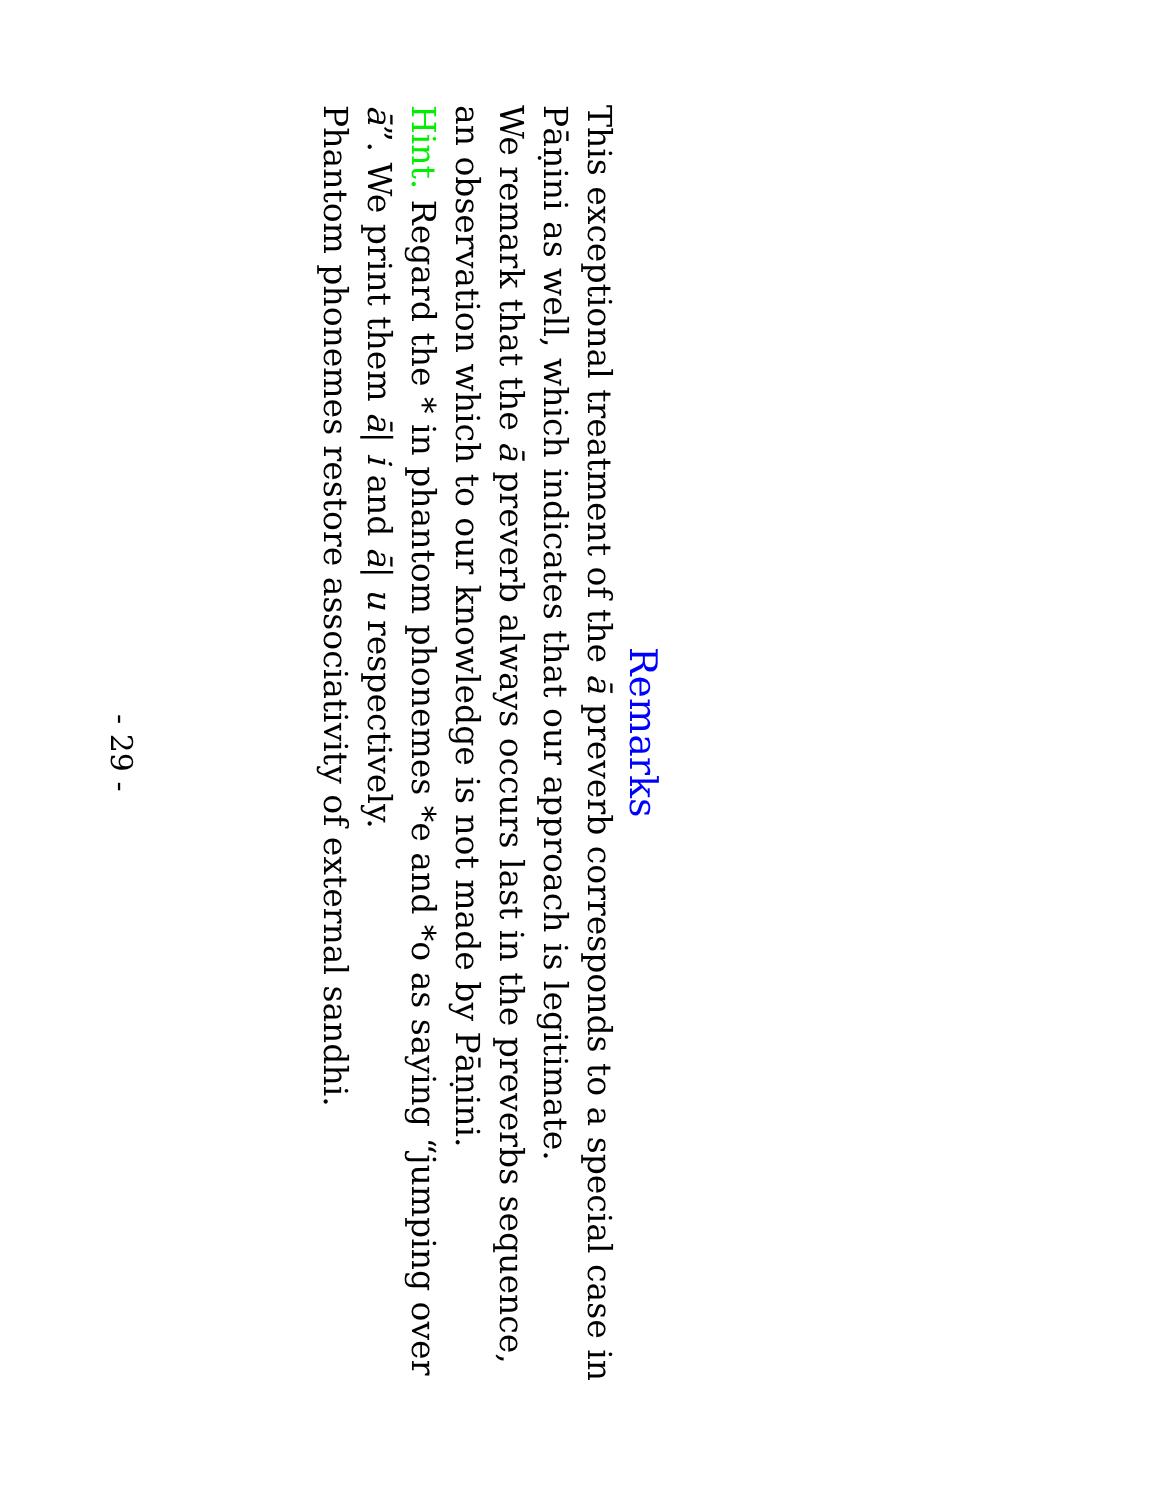Remarks
This exceptional treatment of the ā preverb corresponds to a special case in Pāṇini as well, which indicates that our approach is legitimate.
We remark that the ā preverb always occurs last in the preverbs sequence, an observation which to our knowledge is not made by Pāṇini.
Hint. Regard the * in phantom phonemes *e and *o as saying “jumping over ā”. We print them ā| i and ā| u respectively.
Phantom phonemes restore associativity of external sandhi.
- 29 -